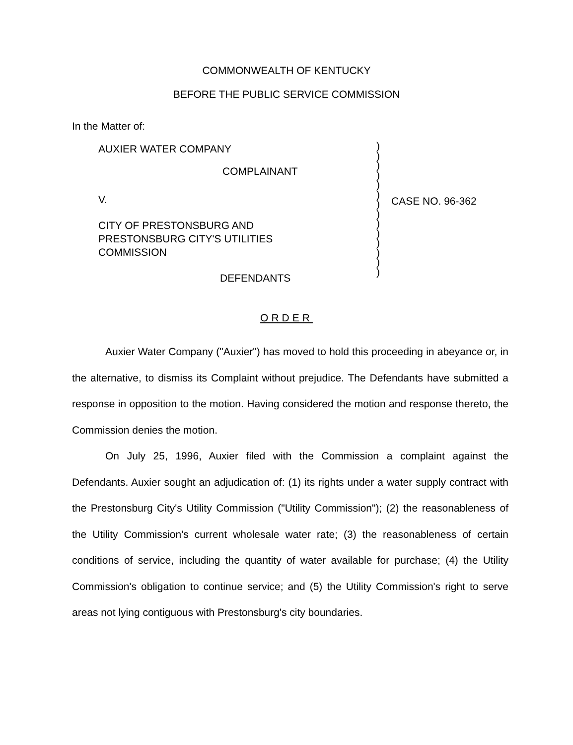COMMONWEALTH OF KENTUCKY
BEFORE THE PUBLIC SERVICE COMMISSION
In the Matter of:
AUXIER WATER COMPANY
COMPLAINANT
V.
CITY OF PRESTONSBURG AND
PRESTONSBURG CITY'S UTILITIES
COMMISSION
DEFENDANTS
)
)
)
)
)
)
)
)
)
)
)
)
)
)
CASE NO. 96-362
ORDER
Auxier Water Company ("Auxier") has moved to hold this proceeding in abeyance or, in the alternative, to dismiss its Complaint without prejudice. The Defendants have submitted a response in opposition to the motion. Having considered the motion and response thereto, the Commission denies the motion.
On July 25, 1996, Auxier filed with the Commission a complaint against the Defendants. Auxier sought an adjudication of: (1) its rights under a water supply contract with the Prestonsburg City's Utility Commission ("Utility Commission"); (2) the reasonableness of the Utility Commission's current wholesale water rate; (3) the reasonableness of certain conditions of service, including the quantity of water available for purchase; (4) the Utility Commission's obligation to continue service; and (5) the Utility Commission's right to serve areas not lying contiguous with Prestonsburg's city boundaries.